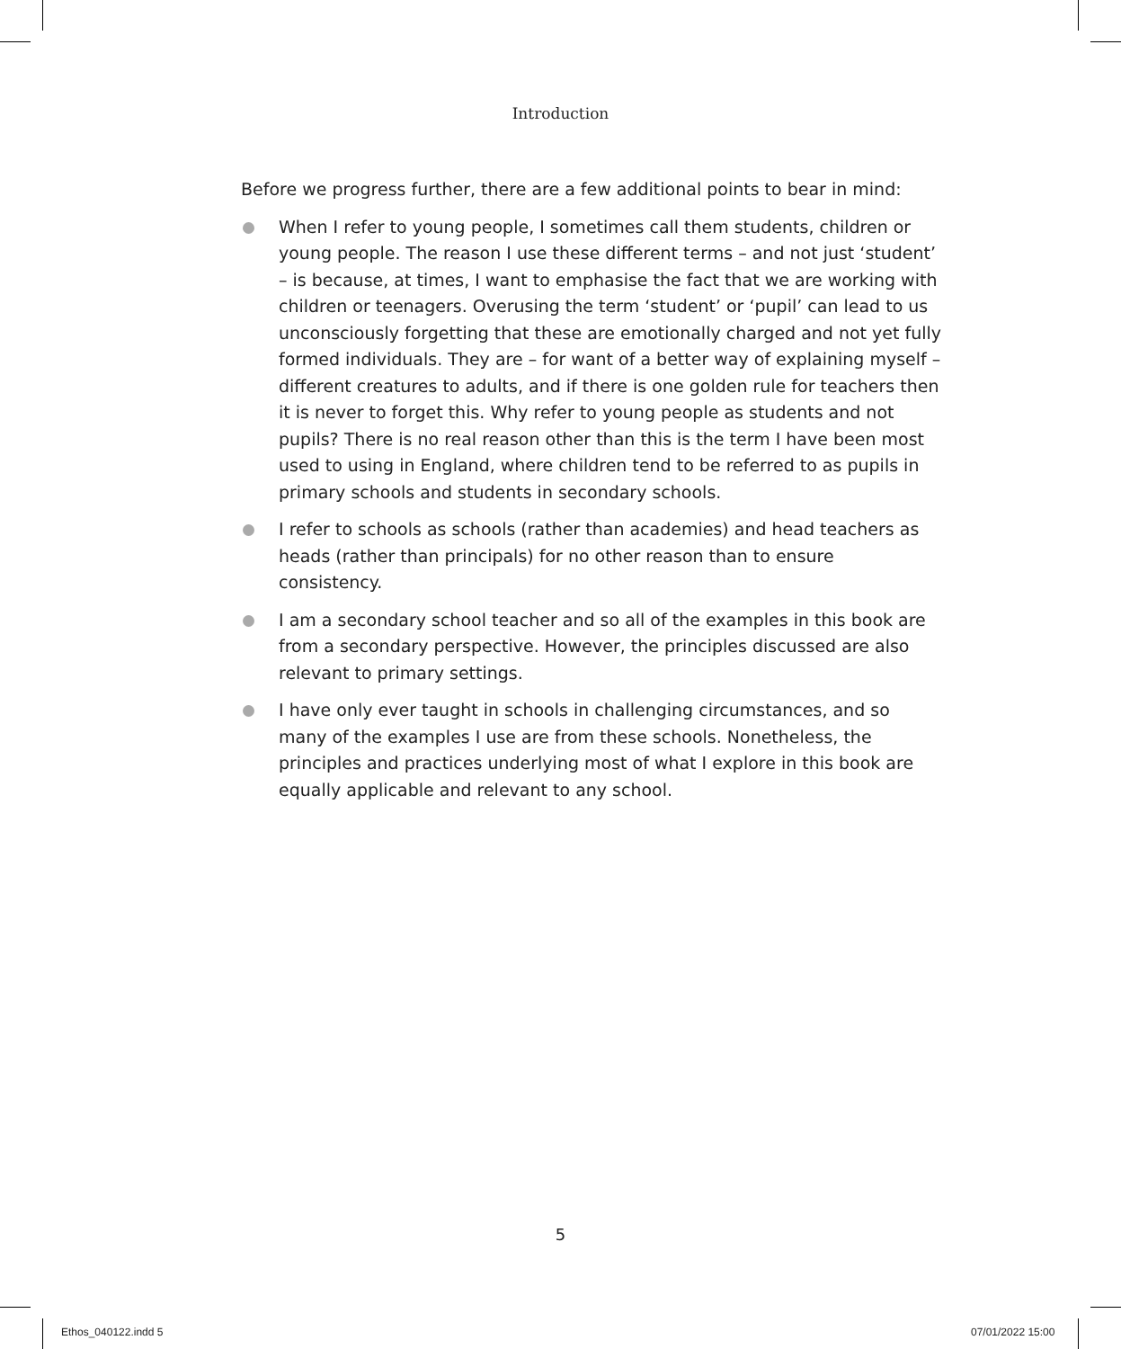Introduction
Before we progress further, there are a few additional points to bear in mind:
When I refer to young people, I sometimes call them students, children or young people. The reason I use these different terms – and not just ‘student’ – is because, at times, I want to emphasise the fact that we are working with children or teenagers. Overusing the term ‘student’ or ‘pupil’ can lead to us unconsciously forgetting that these are emotionally charged and not yet fully formed individuals. They are – for want of a better way of explaining myself – different creatures to adults, and if there is one golden rule for teachers then it is never to forget this. Why refer to young people as students and not pupils? There is no real reason other than this is the term I have been most used to using in England, where children tend to be referred to as pupils in primary schools and students in secondary schools.
I refer to schools as schools (rather than academies) and head teachers as heads (rather than principals) for no other reason than to ensure consistency.
I am a secondary school teacher and so all of the examples in this book are from a secondary perspective. However, the principles discussed are also relevant to primary settings.
I have only ever taught in schools in challenging circumstances, and so many of the examples I use are from these schools. Nonetheless, the principles and practices underlying most of what I explore in this book are equally applicable and relevant to any school.
5
Ethos_040122.indd 5 07/01/2022 15:00